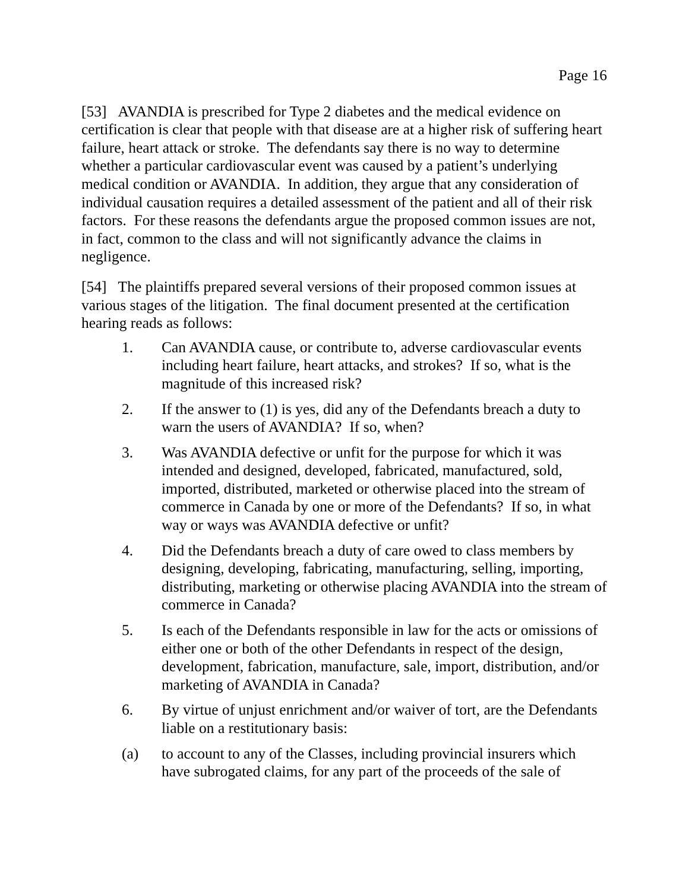Page 16
[53] AVANDIA is prescribed for Type 2 diabetes and the medical evidence on certification is clear that people with that disease are at a higher risk of suffering heart failure, heart attack or stroke. The defendants say there is no way to determine whether a particular cardiovascular event was caused by a patient’s underlying medical condition or AVANDIA. In addition, they argue that any consideration of individual causation requires a detailed assessment of the patient and all of their risk factors. For these reasons the defendants argue the proposed common issues are not, in fact, common to the class and will not significantly advance the claims in negligence.
[54] The plaintiffs prepared several versions of their proposed common issues at various stages of the litigation. The final document presented at the certification hearing reads as follows:
1. Can AVANDIA cause, or contribute to, adverse cardiovascular events including heart failure, heart attacks, and strokes? If so, what is the magnitude of this increased risk?
2. If the answer to (1) is yes, did any of the Defendants breach a duty to warn the users of AVANDIA? If so, when?
3. Was AVANDIA defective or unfit for the purpose for which it was intended and designed, developed, fabricated, manufactured, sold, imported, distributed, marketed or otherwise placed into the stream of commerce in Canada by one or more of the Defendants? If so, in what way or ways was AVANDIA defective or unfit?
4. Did the Defendants breach a duty of care owed to class members by designing, developing, fabricating, manufacturing, selling, importing, distributing, marketing or otherwise placing AVANDIA into the stream of commerce in Canada?
5. Is each of the Defendants responsible in law for the acts or omissions of either one or both of the other Defendants in respect of the design, development, fabrication, manufacture, sale, import, distribution, and/or marketing of AVANDIA in Canada?
6. By virtue of unjust enrichment and/or waiver of tort, are the Defendants liable on a restitutionary basis:
(a) to account to any of the Classes, including provincial insurers which have subrogated claims, for any part of the proceeds of the sale of